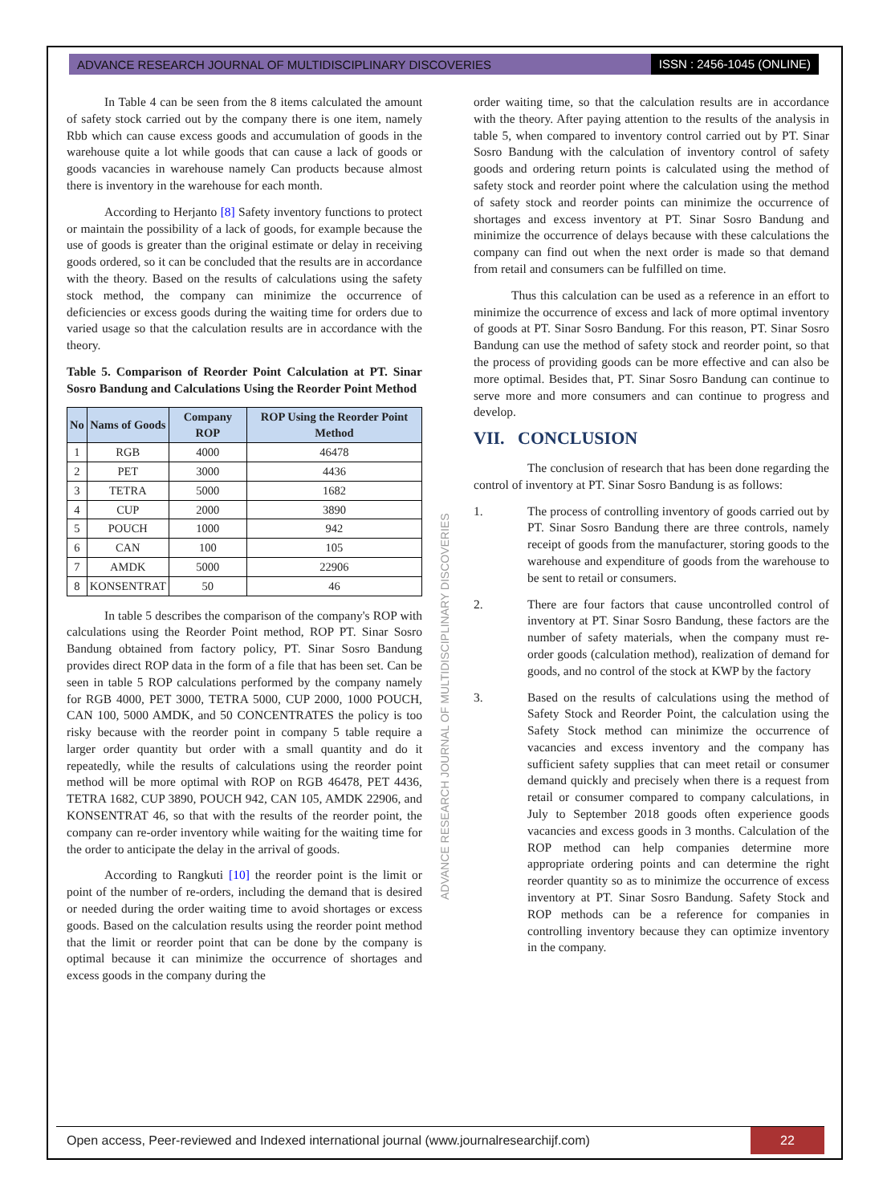ADVANCE RESEARCH JOURNAL OF MULTIDISCIPLINARY DISCOVERIES ISSN : 2456-1045 (ONLINE)
In Table 4 can be seen from the 8 items calculated the amount of safety stock carried out by the company there is one item, namely Rbb which can cause excess goods and accumulation of goods in the warehouse quite a lot while goods that can cause a lack of goods or goods vacancies in warehouse namely Can products because almost there is inventory in the warehouse for each month.
According to Herjanto [8] Safety inventory functions to protect or maintain the possibility of a lack of goods, for example because the use of goods is greater than the original estimate or delay in receiving goods ordered, so it can be concluded that the results are in accordance with the theory. Based on the results of calculations using the safety stock method, the company can minimize the occurrence of deficiencies or excess goods during the waiting time for orders due to varied usage so that the calculation results are in accordance with the theory.
Table 5. Comparison of Reorder Point Calculation at PT. Sinar Sosro Bandung and Calculations Using the Reorder Point Method
| No | Nams of Goods | Company ROP | ROP Using the Reorder Point Method |
| --- | --- | --- | --- |
| 1 | RGB | 4000 | 46478 |
| 2 | PET | 3000 | 4436 |
| 3 | TETRA | 5000 | 1682 |
| 4 | CUP | 2000 | 3890 |
| 5 | POUCH | 1000 | 942 |
| 6 | CAN | 100 | 105 |
| 7 | AMDK | 5000 | 22906 |
| 8 | KONSENTRAT | 50 | 46 |
In table 5 describes the comparison of the company's ROP with calculations using the Reorder Point method, ROP PT. Sinar Sosro Bandung obtained from factory policy, PT. Sinar Sosro Bandung provides direct ROP data in the form of a file that has been set. Can be seen in table 5 ROP calculations performed by the company namely for RGB 4000, PET 3000, TETRA 5000, CUP 2000, 1000 POUCH, CAN 100, 5000 AMDK, and 50 CONCENTRATES the policy is too risky because with the reorder point in company 5 table require a larger order quantity but order with a small quantity and do it repeatedly, while the results of calculations using the reorder point method will be more optimal with ROP on RGB 46478, PET 4436, TETRA 1682, CUP 3890, POUCH 942, CAN 105, AMDK 22906, and KONSENTRAT 46, so that with the results of the reorder point, the company can re-order inventory while waiting for the waiting time for the order to anticipate the delay in the arrival of goods.
According to Rangkuti [10] the reorder point is the limit or point of the number of re-orders, including the demand that is desired or needed during the order waiting time to avoid shortages or excess goods. Based on the calculation results using the reorder point method that the limit or reorder point that can be done by the company is optimal because it can minimize the occurrence of shortages and excess goods in the company during the
order waiting time, so that the calculation results are in accordance with the theory. After paying attention to the results of the analysis in table 5, when compared to inventory control carried out by PT. Sinar Sosro Bandung with the calculation of inventory control of safety goods and ordering return points is calculated using the method of safety stock and reorder point where the calculation using the method of safety stock and reorder points can minimize the occurrence of shortages and excess inventory at PT. Sinar Sosro Bandung and minimize the occurrence of delays because with these calculations the company can find out when the next order is made so that demand from retail and consumers can be fulfilled on time.
Thus this calculation can be used as a reference in an effort to minimize the occurrence of excess and lack of more optimal inventory of goods at PT. Sinar Sosro Bandung. For this reason, PT. Sinar Sosro Bandung can use the method of safety stock and reorder point, so that the process of providing goods can be more effective and can also be more optimal. Besides that, PT. Sinar Sosro Bandung can continue to serve more and more consumers and can continue to progress and develop.
VII. CONCLUSION
The conclusion of research that has been done regarding the control of inventory at PT. Sinar Sosro Bandung is as follows:
1. The process of controlling inventory of goods carried out by PT. Sinar Sosro Bandung there are three controls, namely receipt of goods from the manufacturer, storing goods to the warehouse and expenditure of goods from the warehouse to be sent to retail or consumers.
2. There are four factors that cause uncontrolled control of inventory at PT. Sinar Sosro Bandung, these factors are the number of safety materials, when the company must re-order goods (calculation method), realization of demand for goods, and no control of the stock at KWP by the factory
3. Based on the results of calculations using the method of Safety Stock and Reorder Point, the calculation using the Safety Stock method can minimize the occurrence of vacancies and excess inventory and the company has sufficient safety supplies that can meet retail or consumer demand quickly and precisely when there is a request from retail or consumer compared to company calculations, in July to September 2018 goods often experience goods vacancies and excess goods in 3 months. Calculation of the ROP method can help companies determine more appropriate ordering points and can determine the right reorder quantity so as to minimize the occurrence of excess inventory at PT. Sinar Sosro Bandung. Safety Stock and ROP methods can be a reference for companies in controlling inventory because they can optimize inventory in the company.
ADVANCE RESEARCH JOURNAL OF MULTIDISCIPLINARY DISCOVERIES
Open access, Peer-reviewed and Indexed international journal (www.journalresearchijf.com) 22